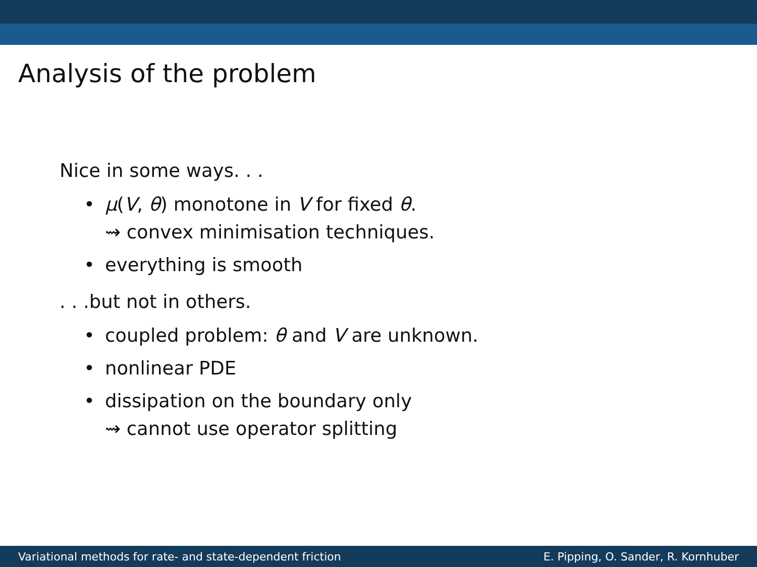Analysis of the problem
Nice in some ways. . .
• μ(V, θ) monotone in V for fixed θ.
⇝ convex minimisation techniques.
• everything is smooth
. . .but not in others.
• coupled problem: θ and V are unknown.
• nonlinear PDE
• dissipation on the boundary only
⇝ cannot use operator splitting
Variational methods for rate- and state-dependent friction E. Pipping, O. Sander, R. Kornhuber